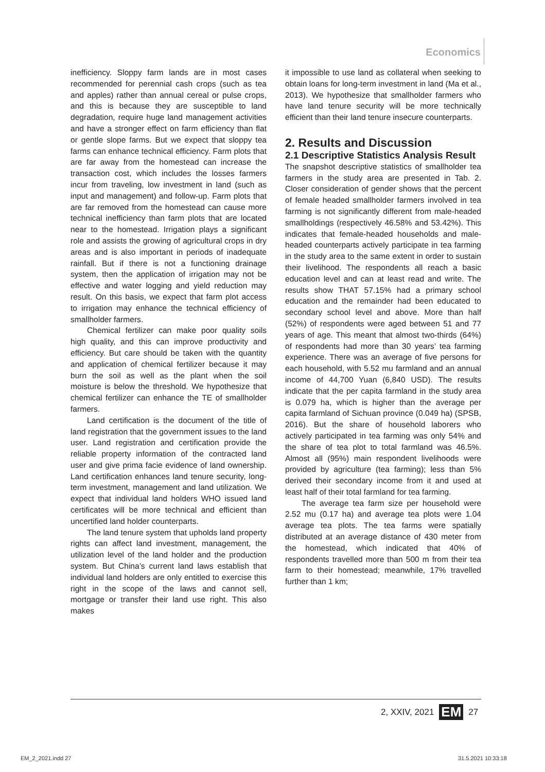Economics
inefficiency. Sloppy farm lands are in most cases recommended for perennial cash crops (such as tea and apples) rather than annual cereal or pulse crops, and this is because they are susceptible to land degradation, require huge land management activities and have a stronger effect on farm efficiency than flat or gentle slope farms. But we expect that sloppy tea farms can enhance technical efficiency. Farm plots that are far away from the homestead can increase the transaction cost, which includes the losses farmers incur from traveling, low investment in land (such as input and management) and follow-up. Farm plots that are far removed from the homestead can cause more technical inefficiency than farm plots that are located near to the homestead. Irrigation plays a significant role and assists the growing of agricultural crops in dry areas and is also important in periods of inadequate rainfall. But if there is not a functioning drainage system, then the application of irrigation may not be effective and water logging and yield reduction may result. On this basis, we expect that farm plot access to irrigation may enhance the technical efficiency of smallholder farmers.
Chemical fertilizer can make poor quality soils high quality, and this can improve productivity and efficiency. But care should be taken with the quantity and application of chemical fertilizer because it may burn the soil as well as the plant when the soil moisture is below the threshold. We hypothesize that chemical fertilizer can enhance the TE of smallholder farmers.
Land certification is the document of the title of land registration that the government issues to the land user. Land registration and certification provide the reliable property information of the contracted land user and give prima facie evidence of land ownership. Land certification enhances land tenure security, long-term investment, management and land utilization. We expect that individual land holders WHO issued land certificates will be more technical and efficient than uncertified land holder counterparts.
The land tenure system that upholds land property rights can affect land investment, management, the utilization level of the land holder and the production system. But China’s current land laws establish that individual land holders are only entitled to exercise this right in the scope of the laws and cannot sell, mortgage or transfer their land use right. This also makes
it impossible to use land as collateral when seeking to obtain loans for long-term investment in land (Ma et al., 2013). We hypothesize that smallholder farmers who have land tenure security will be more technically efficient than their land tenure insecure counterparts.
2. Results and Discussion
2.1 Descriptive Statistics Analysis Result
The snapshot descriptive statistics of smallholder tea farmers in the study area are presented in Tab. 2. Closer consideration of gender shows that the percent of female headed smallholder farmers involved in tea farming is not significantly different from male-headed smallholdings (respectively 46.58% and 53.42%). This indicates that female-headed households and male-headed counterparts actively participate in tea farming in the study area to the same extent in order to sustain their livelihood. The respondents all reach a basic education level and can at least read and write. The results show THAT 57.15% had a primary school education and the remainder had been educated to secondary school level and above. More than half (52%) of respondents were aged between 51 and 77 years of age. This meant that almost two-thirds (64%) of respondents had more than 30 years’ tea farming experience. There was an average of five persons for each household, with 5.52 mu farmland and an annual income of 44,700 Yuan (6,840 USD). The results indicate that the per capita farmland in the study area is 0.079 ha, which is higher than the average per capita farmland of Sichuan province (0.049 ha) (SPSB, 2016). But the share of household laborers who actively participated in tea farming was only 54% and the share of tea plot to total farmland was 46.5%. Almost all (95%) main respondent livelihoods were provided by agriculture (tea farming); less than 5% derived their secondary income from it and used at least half of their total farmland for tea farming.
The average tea farm size per household were 2.52 mu (0.17 ha) and average tea plots were 1.04 average tea plots. The tea farms were spatially distributed at an average distance of 430 meter from the homestead, which indicated that 40% of respondents travelled more than 500 m from their tea farm to their homestead; meanwhile, 17% travelled further than 1 km;
2, XXIV, 2021 EM 27
EM_2_2021.indd 27 31.5.2021 10:33:18